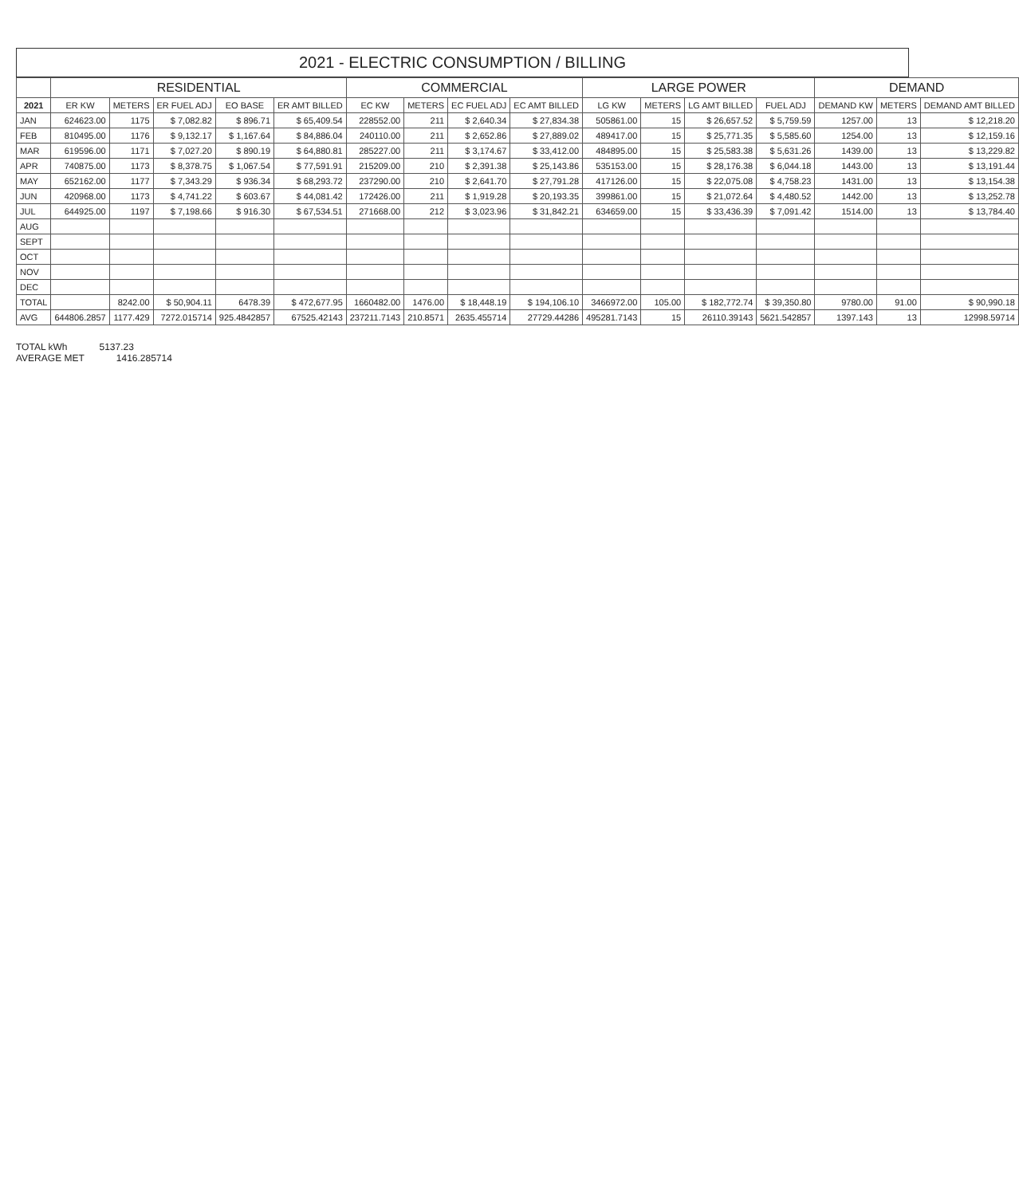2021 - ELECTRIC CONSUMPTION / BILLING
| | RESIDENTIAL | | | | | COMMERCIAL | | | | LARGE POWER | | | | DEMAND | | |
| --- | --- | --- | --- | --- | --- | --- | --- | --- | --- | --- | --- | --- | --- | --- | --- | --- |
| 2021 | ER KW | METERS | ER FUEL ADJ | EO BASE | ER AMT BILLED | EC KW | METERS | EC FUEL ADJ | EC AMT BILLED | LG KW | METERS | LG AMT BILLED | FUEL ADJ | DEMAND KW | METERS | DEMAND AMT BILLED |
| JAN | 624623.00 | 1175 | $ 7,082.82 | $ 896.71 | $ 65,409.54 | 228552.00 | 211 | $ 2,640.34 | $ 27,834.38 | 505861.00 | 15 | $ 26,657.52 | $ 5,759.59 | 1257.00 | 13 | $ 12,218.20 |
| FEB | 810495.00 | 1176 | $ 9,132.17 | $ 1,167.64 | $ 84,886.04 | 240110.00 | 211 | $ 2,652.86 | $ 27,889.02 | 489417.00 | 15 | $ 25,771.35 | $ 5,585.60 | 1254.00 | 13 | $ 12,159.16 |
| MAR | 619596.00 | 1171 | $ 7,027.20 | $ 890.19 | $ 64,880.81 | 285227.00 | 211 | $ 3,174.67 | $ 33,412.00 | 484895.00 | 15 | $ 25,583.38 | $ 5,631.26 | 1439.00 | 13 | $ 13,229.82 |
| APR | 740875.00 | 1173 | $ 8,378.75 | $ 1,067.54 | $ 77,591.91 | 215209.00 | 210 | $ 2,391.38 | $ 25,143.86 | 535153.00 | 15 | $ 28,176.38 | $ 6,044.18 | 1443.00 | 13 | $ 13,191.44 |
| MAY | 652162.00 | 1177 | $ 7,343.29 | $ 936.34 | $ 68,293.72 | 237290.00 | 210 | $ 2,641.70 | $ 27,791.28 | 417126.00 | 15 | $ 22,075.08 | $ 4,758.23 | 1431.00 | 13 | $ 13,154.38 |
| JUN | 420968.00 | 1173 | $ 4,741.22 | $ 603.67 | $ 44,081.42 | 172426.00 | 211 | $ 1,919.28 | $ 20,193.35 | 399861.00 | 15 | $ 21,072.64 | $ 4,480.52 | 1442.00 | 13 | $ 13,252.78 |
| JUL | 644925.00 | 1197 | $ 7,198.66 | $ 916.30 | $ 67,534.51 | 271668.00 | 212 | $ 3,023.96 | $ 31,842.21 | 634659.00 | 15 | $ 33,436.39 | $ 7,091.42 | 1514.00 | 13 | $ 13,784.40 |
| AUG | | | | | | | | | | | | | | | | |
| SEPT | | | | | | | | | | | | | | | | |
| OCT | | | | | | | | | | | | | | | | |
| NOV | | | | | | | | | | | | | | | | |
| DEC | | | | | | | | | | | | | | | | |
| TOTAL | | 8242.00 | $ 50,904.11 | 6478.39 | $ 472,677.95 | 1660482.00 | 1476.00 | $ 18,448.19 | $ 194,106.10 | 3466972.00 | 105.00 | $ 182,772.74 | $ 39,350.80 | 9780.00 | 91.00 | $ 90,990.18 |
| AVG | 644806.2857 | 1177.429 | 7272.015714 | 925.4842857 | 67525.42143 | 237211.7143 | 210.8571 | 2635.455714 | 27729.44286 | 495281.7143 | 15 | 26110.39143 | 5621.542857 | 1397.143 | 13 | 12998.59714 |
TOTAL kWh 5137.23
AVERAGE MET 1416.285714